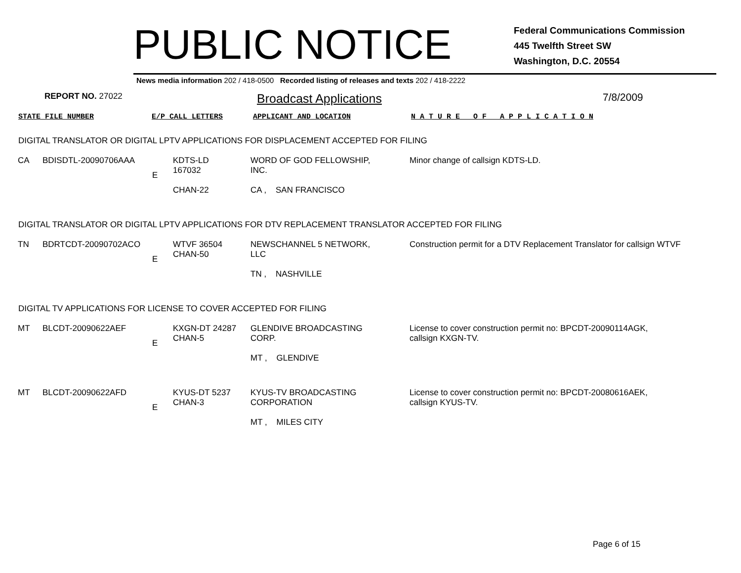PUBLIC NOTICE
Federal Communications Commission
445 Twelfth Street SW
Washington, D.C. 20554
News media information 202 / 418-0500 Recorded listing of releases and texts 202 / 418-2222
REPORT NO. 27022
Broadcast Applications
7/8/2009
STATE FILE NUMBER E/P CALL LETTERS APPLICANT AND LOCATION N A T U R E O F A P P L I C A T I O N
DIGITAL TRANSLATOR OR DIGITAL LPTV APPLICATIONS FOR DISPLACEMENT ACCEPTED FOR FILING
| CA | BDISDTL-20090706AAA | E | KDTS-LD 167032 CHAN-22 | WORD OF GOD FELLOWSHIP, INC. CA , SAN FRANCISCO | Minor change of callsign KDTS-LD. |
DIGITAL TRANSLATOR OR DIGITAL LPTV APPLICATIONS FOR DTV REPLACEMENT TRANSLATOR ACCEPTED FOR FILING
| TN | BDRTCDT-20090702ACO | E | WTVF 36504 CHAN-50 | NEWSCHANNEL 5 NETWORK, LLC TN , NASHVILLE | Construction permit for a DTV Replacement Translator for callsign WTVF |
DIGITAL TV APPLICATIONS FOR LICENSE TO COVER ACCEPTED FOR FILING
| MT | BLCDT-20090622AEF | E | KXGN-DT 24287 CHAN-5 | GLENDIVE BROADCASTING CORP. MT , GLENDIVE | License to cover construction permit no: BPCDT-20090114AGK, callsign KXGN-TV. |
| MT | BLCDT-20090622AFD | E | KYUS-DT 5237 CHAN-3 | KYUS-TV BROADCASTING CORPORATION MT , MILES CITY | License to cover construction permit no: BPCDT-20080616AEK, callsign KYUS-TV. |
Page 6 of 15